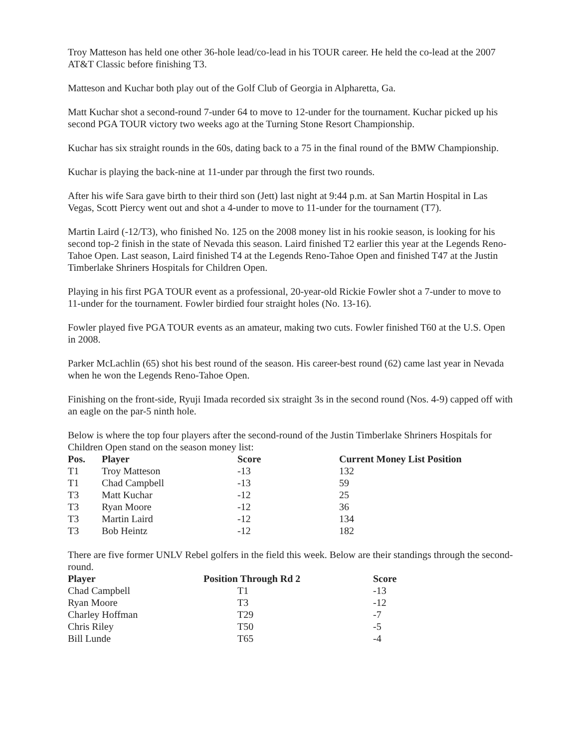Troy Matteson has held one other 36-hole lead/co-lead in his TOUR career. He held the co-lead at the 2007 AT&T Classic before finishing T3.
Matteson and Kuchar both play out of the Golf Club of Georgia in Alpharetta, Ga.
Matt Kuchar shot a second-round 7-under 64 to move to 12-under for the tournament. Kuchar picked up his second PGA TOUR victory two weeks ago at the Turning Stone Resort Championship.
Kuchar has six straight rounds in the 60s, dating back to a 75 in the final round of the BMW Championship.
Kuchar is playing the back-nine at 11-under par through the first two rounds.
After his wife Sara gave birth to their third son (Jett) last night at 9:44 p.m. at San Martin Hospital in Las Vegas, Scott Piercy went out and shot a 4-under to move to 11-under for the tournament (T7).
Martin Laird (-12/T3), who finished No. 125 on the 2008 money list in his rookie season, is looking for his second top-2 finish in the state of Nevada this season. Laird finished T2 earlier this year at the Legends Reno-Tahoe Open. Last season, Laird finished T4 at the Legends Reno-Tahoe Open and finished T47 at the Justin Timberlake Shriners Hospitals for Children Open.
Playing in his first PGA TOUR event as a professional, 20-year-old Rickie Fowler shot a 7-under to move to 11-under for the tournament. Fowler birdied four straight holes (No. 13-16).
Fowler played five PGA TOUR events as an amateur, making two cuts. Fowler finished T60 at the U.S. Open in 2008.
Parker McLachlin (65) shot his best round of the season. His career-best round (62) came last year in Nevada when he won the Legends Reno-Tahoe Open.
Finishing on the front-side, Ryuji Imada recorded six straight 3s in the second round (Nos. 4-9) capped off with an eagle on the par-5 ninth hole.
Below is where the top four players after the second-round of the Justin Timberlake Shriners Hospitals for Children Open stand on the season money list:
| Pos. | Player | Score | Current Money List Position |
| --- | --- | --- | --- |
| T1 | Troy Matteson | -13 | 132 |
| T1 | Chad Campbell | -13 | 59 |
| T3 | Matt Kuchar | -12 | 25 |
| T3 | Ryan Moore | -12 | 36 |
| T3 | Martin Laird | -12 | 134 |
| T3 | Bob Heintz | -12 | 182 |
There are five former UNLV Rebel golfers in the field this week. Below are their standings through the second-round.
| Player | Position Through Rd 2 | Score |
| --- | --- | --- |
| Chad Campbell | T1 | -13 |
| Ryan Moore | T3 | -12 |
| Charley Hoffman | T29 | -7 |
| Chris Riley | T50 | -5 |
| Bill Lunde | T65 | -4 |